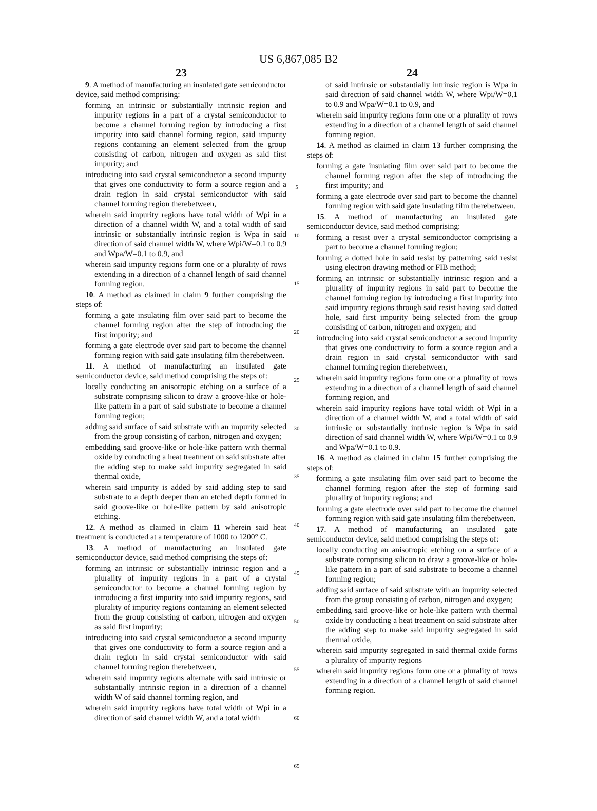US 6,867,085 B2
23
9. A method of manufacturing an insulated gate semiconductor device, said method comprising:
forming an intrinsic or substantially intrinsic region and impurity regions in a part of a crystal semiconductor to become a channel forming region by introducing a first impurity into said channel forming region, said impurity regions containing an element selected from the group consisting of carbon, nitrogen and oxygen as said first impurity; and
introducing into said crystal semiconductor a second impurity that gives one conductivity to form a source region and a drain region in said crystal semiconductor with said channel forming region therebetween,
wherein said impurity regions have total width of Wpi in a direction of a channel width W, and a total width of said intrinsic or substantially intrinsic region is Wpa in said direction of said channel width W, where Wpi/W=0.1 to 0.9 and Wpa/W=0.1 to 0.9, and
wherein said impurity regions form one or a plurality of rows extending in a direction of a channel length of said channel forming region.
10. A method as claimed in claim 9 further comprising the steps of:
forming a gate insulating film over said part to become the channel forming region after the step of introducing the first impurity; and
forming a gate electrode over said part to become the channel forming region with said gate insulating film therebetween.
11. A method of manufacturing an insulated gate semiconductor device, said method comprising the steps of:
locally conducting an anisotropic etching on a surface of a substrate comprising silicon to draw a groove-like or hole-like pattern in a part of said substrate to become a channel forming region;
adding said surface of said substrate with an impurity selected from the group consisting of carbon, nitrogen and oxygen;
embedding said groove-like or hole-like pattern with thermal oxide by conducting a heat treatment on said substrate after the adding step to make said impurity segregated in said thermal oxide,
wherein said impurity is added by said adding step to said substrate to a depth deeper than an etched depth formed in said groove-like or hole-like pattern by said anisotropic etching.
12. A method as claimed in claim 11 wherein said heat treatment is conducted at a temperature of 1000 to 1200° C.
13. A method of manufacturing an insulated gate semiconductor device, said method comprising the steps of:
forming an intrinsic or substantially intrinsic region and a plurality of impurity regions in a part of a crystal semiconductor to become a channel forming region by introducing a first impurity into said impurity regions, said plurality of impurity regions containing an element selected from the group consisting of carbon, nitrogen and oxygen as said first impurity;
introducing into said crystal semiconductor a second impurity that gives one conductivity to form a source region and a drain region in said crystal semiconductor with said channel forming region therebetween,
wherein said impurity regions alternate with said intrinsic or substantially intrinsic region in a direction of a channel width W of said channel forming region, and
wherein said impurity regions have total width of Wpi in a direction of said channel width W, and a total width
5
10
15
20
25
30
35
40
45
50
55
60
65
24
of said intrinsic or substantially intrinsic region is Wpa in said direction of said channel width W, where Wpi/W=0.1 to 0.9 and Wpa/W=0.1 to 0.9, and
wherein said impurity regions form one or a plurality of rows extending in a direction of a channel length of said channel forming region.
14. A method as claimed in claim 13 further comprising the steps of:
forming a gate insulating film over said part to become the channel forming region after the step of introducing the first impurity; and
forming a gate electrode over said part to become the channel forming region with said gate insulating film therebetween.
15. A method of manufacturing an insulated gate semiconductor device, said method comprising:
forming a resist over a crystal semiconductor comprising a part to become a channel forming region;
forming a dotted hole in said resist by patterning said resist using electron drawing method or FIB method;
forming an intrinsic or substantially intrinsic region and a plurality of impurity regions in said part to become the channel forming region by introducing a first impurity into said impurity regions through said resist having said dotted hole, said first impurity being selected from the group consisting of carbon, nitrogen and oxygen; and
introducing into said crystal semiconductor a second impurity that gives one conductivity to form a source region and a drain region in said crystal semiconductor with said channel forming region therebetween,
wherein said impurity regions form one or a plurality of rows extending in a direction of a channel length of said channel forming region, and
wherein said impurity regions have total width of Wpi in a direction of a channel width W, and a total width of said intrinsic or substantially intrinsic region is Wpa in said direction of said channel width W, where Wpi/W=0.1 to 0.9 and Wpa/W=0.1 to 0.9.
16. A method as claimed in claim 15 further comprising the steps of:
forming a gate insulating film over said part to become the channel forming region after the step of forming said plurality of impurity regions; and
forming a gate electrode over said part to become the channel forming region with said gate insulating film therebetween.
17. A method of manufacturing an insulated gate semiconductor device, said method comprising the steps of:
locally conducting an anisotropic etching on a surface of a substrate comprising silicon to draw a groove-like or hole-like pattern in a part of said substrate to become a channel forming region;
adding said surface of said substrate with an impurity selected from the group consisting of carbon, nitrogen and oxygen;
embedding said groove-like or hole-like pattern with thermal oxide by conducting a heat treatment on said substrate after the adding step to make said impurity segregated in said thermal oxide,
wherein said impurity segregated in said thermal oxide forms a plurality of impurity regions
wherein said impurity regions form one or a plurality of rows extending in a direction of a channel length of said channel forming region.